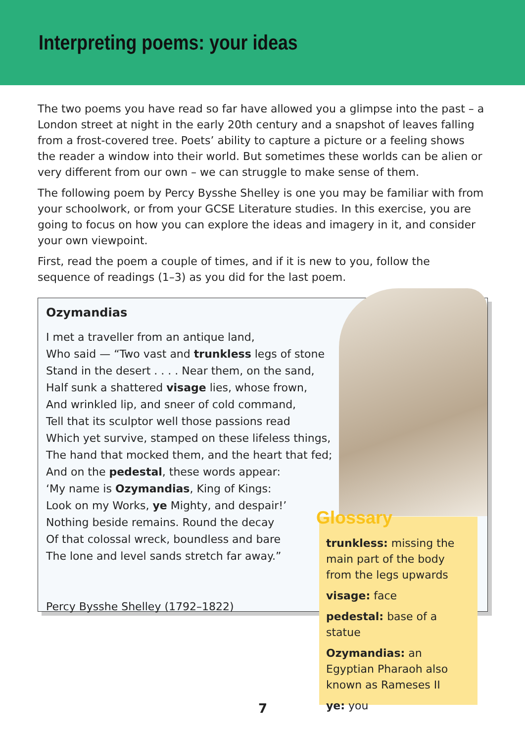Interpreting poems: your ideas
The two poems you have read so far have allowed you a glimpse into the past – a London street at night in the early 20th century and a snapshot of leaves falling from a frost-covered tree. Poets’ ability to capture a picture or a feeling shows the reader a window into their world. But sometimes these worlds can be alien or very different from our own – we can struggle to make sense of them.
The following poem by Percy Bysshe Shelley is one you may be familiar with from your schoolwork, or from your GCSE Literature studies. In this exercise, you are going to focus on how you can explore the ideas and imagery in it, and consider your own viewpoint.
First, read the poem a couple of times, and if it is new to you, follow the sequence of readings (1–3) as you did for the last poem.
Ozymandias
I met a traveller from an antique land,
Who said — “Two vast and trunkless legs of stone
Stand in the desert . . . . Near them, on the sand,
Half sunk a shattered visage lies, whose frown,
And wrinkled lip, and sneer of cold command,
Tell that its sculptor well those passions read
Which yet survive, stamped on these lifeless things,
The hand that mocked them, and the heart that fed;
And on the pedestal, these words appear:
‘My name is Ozymandias, King of Kings:
Look on my Works, ye Mighty, and despair!’
Nothing beside remains. Round the decay
Of that colossal wreck, boundless and bare
The lone and level sands stretch far away.”
Percy Bysshe Shelley (1792–1822)
Glossary
trunkless: missing the main part of the body from the legs upwards
visage: face
pedestal: base of a statue
Ozymandias: an Egyptian Pharaoh also known as Rameses II
ye: you
7